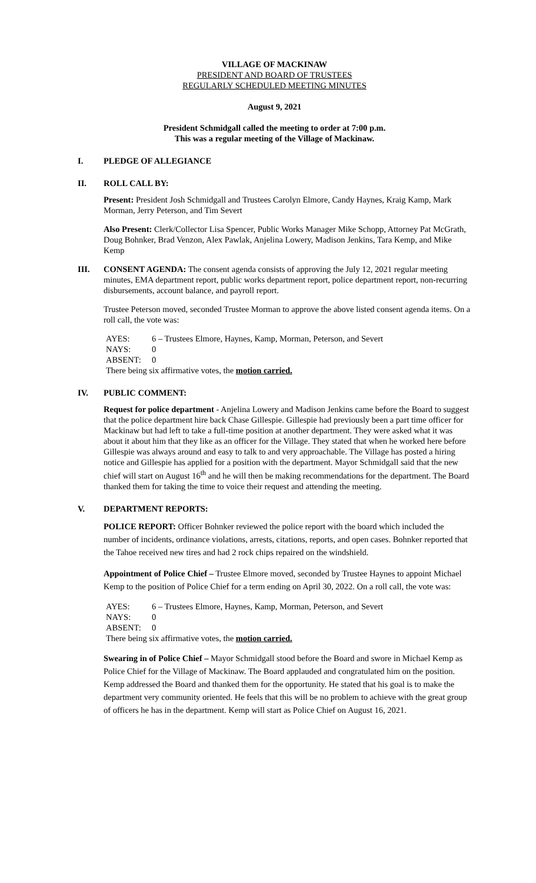VILLAGE OF MACKINAW
PRESIDENT AND BOARD OF TRUSTEES
REGULARLY SCHEDULED MEETING MINUTES
August 9, 2021
President Schmidgall called the meeting to order at 7:00 p.m.
This was a regular meeting of the Village of Mackinaw.
I. PLEDGE OF ALLEGIANCE
II. ROLL CALL BY:
Present: President Josh Schmidgall and Trustees Carolyn Elmore, Candy Haynes, Kraig Kamp, Mark Morman, Jerry Peterson, and Tim Severt
Also Present: Clerk/Collector Lisa Spencer, Public Works Manager Mike Schopp, Attorney Pat McGrath, Doug Bohnker, Brad Venzon, Alex Pawlak, Anjelina Lowery, Madison Jenkins, Tara Kemp, and Mike Kemp
III. CONSENT AGENDA: The consent agenda consists of approving the July 12, 2021 regular meeting minutes, EMA department report, public works department report, police department report, non-recurring disbursements, account balance, and payroll report.
Trustee Peterson moved, seconded Trustee Morman to approve the above listed consent agenda items. On a roll call, the vote was:
| AYES: | 6 – Trustees Elmore, Haynes, Kamp, Morman, Peterson, and Severt |
| NAYS: | 0 |
| ABSENT: | 0 |
| There being six affirmative votes, the motion carried. | |
IV. PUBLIC COMMENT:
Request for police department - Anjelina Lowery and Madison Jenkins came before the Board to suggest that the police department hire back Chase Gillespie. Gillespie had previously been a part time officer for Mackinaw but had left to take a full-time position at another department. They were asked what it was about it about him that they like as an officer for the Village. They stated that when he worked here before Gillespie was always around and easy to talk to and very approachable. The Village has posted a hiring notice and Gillespie has applied for a position with the department. Mayor Schmidgall said that the new chief will start on August 16<sup>th</sup> and he will then be making recommendations for the department. The Board thanked them for taking the time to voice their request and attending the meeting.
V. DEPARTMENT REPORTS:
POLICE REPORT: Officer Bohnker reviewed the police report with the board which included the number of incidents, ordinance violations, arrests, citations, reports, and open cases. Bohnker reported that the Tahoe received new tires and had 2 rock chips repaired on the windshield.
Appointment of Police Chief – Trustee Elmore moved, seconded by Trustee Haynes to appoint Michael Kemp to the position of Police Chief for a term ending on April 30, 2022. On a roll call, the vote was:
| AYES: | 6 – Trustees Elmore, Haynes, Kamp, Morman, Peterson, and Severt |
| NAYS: | 0 |
| ABSENT: | 0 |
| There being six affirmative votes, the motion carried. | |
Swearing in of Police Chief – Mayor Schmidgall stood before the Board and swore in Michael Kemp as Police Chief for the Village of Mackinaw. The Board applauded and congratulated him on the position. Kemp addressed the Board and thanked them for the opportunity. He stated that his goal is to make the department very community oriented. He feels that this will be no problem to achieve with the great group of officers he has in the department. Kemp will start as Police Chief on August 16, 2021.